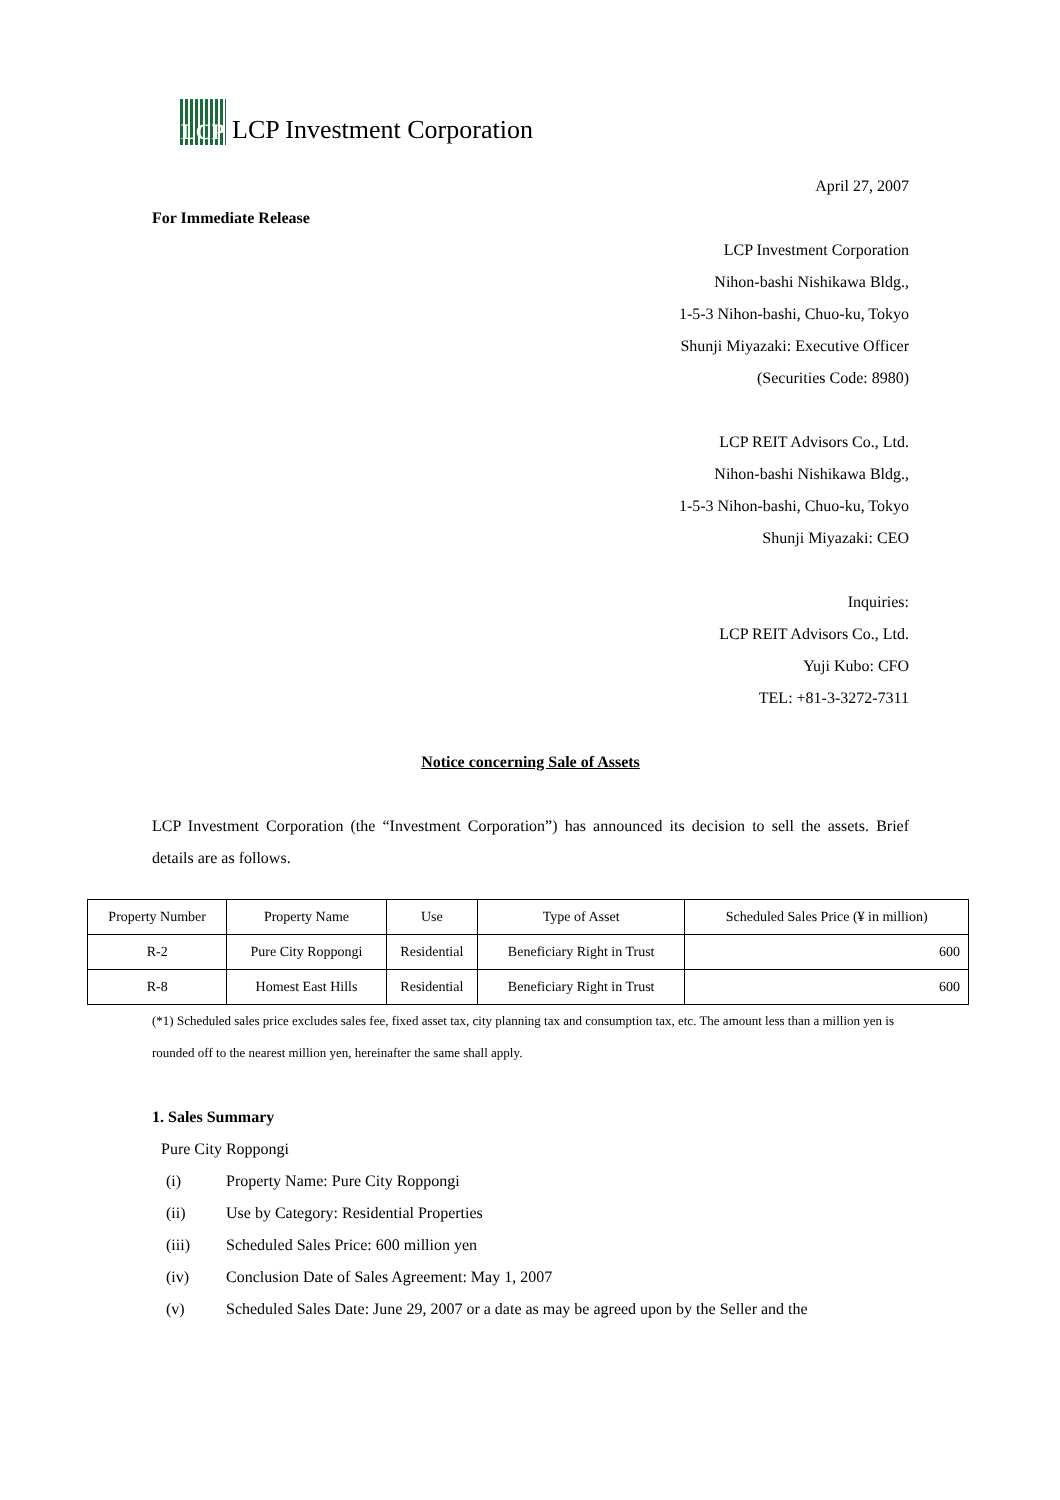LCP
LCP Investment Corporation
April 27, 2007
For Immediate Release
LCP Investment Corporation
Nihon-bashi Nishikawa Bldg.,
1-5-3 Nihon-bashi, Chuo-ku, Tokyo
Shunji Miyazaki: Executive Officer
(Securities Code: 8980)
LCP REIT Advisors Co., Ltd.
Nihon-bashi Nishikawa Bldg.,
1-5-3 Nihon-bashi, Chuo-ku, Tokyo
Shunji Miyazaki: CEO
Inquiries:
LCP REIT Advisors Co., Ltd.
Yuji Kubo: CFO
TEL: +81-3-3272-7311
Notice concerning Sale of Assets
LCP Investment Corporation (the “Investment Corporation”) has announced its decision to sell the assets. Brief details are as follows.
| Property Number | Property Name | Use | Type of Asset | Scheduled Sales Price (¥ in million) |
| --- | --- | --- | --- | --- |
| R-2 | Pure City Roppongi | Residential | Beneficiary Right in Trust | 600 |
| R-8 | Homest East Hills | Residential | Beneficiary Right in Trust | 600 |
(*1) Scheduled sales price excludes sales fee, fixed asset tax, city planning tax and consumption tax, etc. The amount less than a million yen is rounded off to the nearest million yen, hereinafter the same shall apply.
1. Sales Summary
Pure City Roppongi
(i) Property Name: Pure City Roppongi
(ii) Use by Category: Residential Properties
(iii) Scheduled Sales Price: 600 million yen
(iv) Conclusion Date of Sales Agreement: May 1, 2007
(v) Scheduled Sales Date: June 29, 2007 or a date as may be agreed upon by the Seller and the